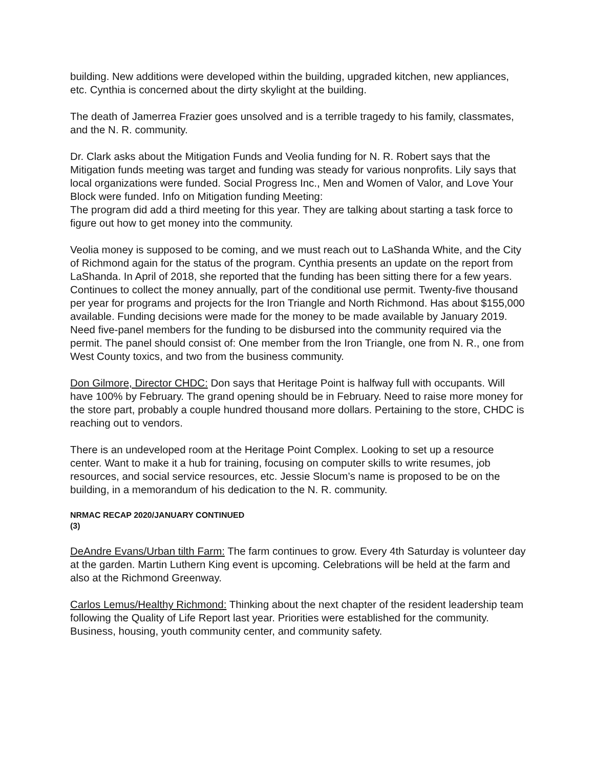building. New additions were developed within the building, upgraded kitchen, new appliances, etc. Cynthia is concerned about the dirty skylight at the building.
The death of Jamerrea Frazier goes unsolved and is a terrible tragedy to his family, classmates, and the N. R. community.
Dr. Clark asks about the Mitigation Funds and Veolia funding for N. R. Robert says that the Mitigation funds meeting was target and funding was steady for various nonprofits. Lily says that local organizations were funded. Social Progress Inc., Men and Women of Valor, and Love Your Block were funded. Info on Mitigation funding Meeting:
The program did add a third meeting for this year. They are talking about starting a task force to figure out how to get money into the community.
Veolia money is supposed to be coming, and we must reach out to LaShanda White, and the City of Richmond again for the status of the program. Cynthia presents an update on the report from LaShanda. In April of 2018, she reported that the funding has been sitting there for a few years. Continues to collect the money annually, part of the conditional use permit. Twenty-five thousand per year for programs and projects for the Iron Triangle and North Richmond. Has about $155,000 available. Funding decisions were made for the money to be made available by January 2019. Need five-panel members for the funding to be disbursed into the community required via the permit. The panel should consist of: One member from the Iron Triangle, one from N. R., one from West County toxics, and two from the business community.
Don Gilmore, Director CHDC: Don says that Heritage Point is halfway full with occupants. Will have 100% by February. The grand opening should be in February. Need to raise more money for the store part, probably a couple hundred thousand more dollars. Pertaining to the store, CHDC is reaching out to vendors.
There is an undeveloped room at the Heritage Point Complex. Looking to set up a resource center. Want to make it a hub for training, focusing on computer skills to write resumes, job resources, and social service resources, etc. Jessie Slocum’s name is proposed to be on the building, in a memorandum of his dedication to the N. R. community.
NRMAC RECAP 2020/JANUARY CONTINUED
(3)
DeAndre Evans/Urban tilth Farm: The farm continues to grow. Every 4th Saturday is volunteer day at the garden. Martin Luthern King event is upcoming. Celebrations will be held at the farm and also at the Richmond Greenway.
Carlos Lemus/Healthy Richmond: Thinking about the next chapter of the resident leadership team following the Quality of Life Report last year. Priorities were established for the community. Business, housing, youth community center, and community safety.